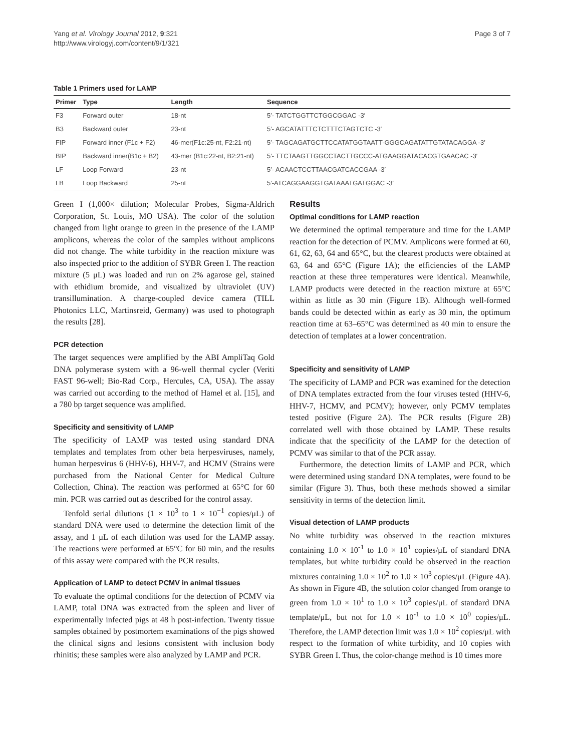Yang et al. Virology Journal 2012, 9:321
http://www.virologyj.com/content/9/1/321
Page 3 of 7
Table 1 Primers used for LAMP
| Primer | Type | Length | Sequence |
| --- | --- | --- | --- |
| F3 | Forward outer | 18-nt | 5′- TATCTGGTTCTGGCGGAC -3′ |
| B3 | Backward outer | 23-nt | 5′- AGCATATTTCTCTTTCTAGTCTC -3′ |
| FIP | Forward inner (F1c + F2) | 46-mer(F1c:25-nt, F2:21-nt) | 5′- TAGCAGATGCTTCCATATGGTAATT-GGGCAGATATTGTATACAGGA -3′ |
| BIP | Backward inner(B1c + B2) | 43-mer (B1c:22-nt, B2:21-nt) | 5′- TTCTAAGTTGGCCTACTTGCCC-ATGAAGGATACACGTGAACAC -3′ |
| LF | Loop Forward | 23-nt | 5′- ACAACTCCTTAACGATCACCGAA -3′ |
| LB | Loop Backward | 25-nt | 5′-ATCAGGAAGGTGATAAATGATGGAC -3′ |
Green I (1,000× dilution; Molecular Probes, Sigma-Aldrich Corporation, St. Louis, MO USA). The color of the solution changed from light orange to green in the presence of the LAMP amplicons, whereas the color of the samples without amplicons did not change. The white turbidity in the reaction mixture was also inspected prior to the addition of SYBR Green I. The reaction mixture (5 μL) was loaded and run on 2% agarose gel, stained with ethidium bromide, and visualized by ultraviolet (UV) transillumination. A charge-coupled device camera (TILL Photonics LLC, Martinsreid, Germany) was used to photograph the results [28].
PCR detection
The target sequences were amplified by the ABI AmpliTaq Gold DNA polymerase system with a 96-well thermal cycler (Veriti FAST 96-well; Bio-Rad Corp., Hercules, CA, USA). The assay was carried out according to the method of Hamel et al. [15], and a 780 bp target sequence was amplified.
Specificity and sensitivity of LAMP
The specificity of LAMP was tested using standard DNA templates and templates from other beta herpesviruses, namely, human herpesvirus 6 (HHV-6), HHV-7, and HCMV (Strains were purchased from the National Center for Medical Culture Collection, China). The reaction was performed at 65°C for 60 min. PCR was carried out as described for the control assay.
Tenfold serial dilutions (1 × 10<sup>3</sup> to 1 × 10<sup>−1</sup> copies/μL) of standard DNA were used to determine the detection limit of the assay, and 1 μL of each dilution was used for the LAMP assay. The reactions were performed at 65°C for 60 min, and the results of this assay were compared with the PCR results.
Application of LAMP to detect PCMV in animal tissues
To evaluate the optimal conditions for the detection of PCMV via LAMP, total DNA was extracted from the spleen and liver of experimentally infected pigs at 48 h post-infection. Twenty tissue samples obtained by postmortem examinations of the pigs showed the clinical signs and lesions consistent with inclusion body rhinitis; these samples were also analyzed by LAMP and PCR.
Results
Optimal conditions for LAMP reaction
We determined the optimal temperature and time for the LAMP reaction for the detection of PCMV. Amplicons were formed at 60, 61, 62, 63, 64 and 65°C, but the clearest products were obtained at 63, 64 and 65°C (Figure 1A); the efficiencies of the LAMP reaction at these three temperatures were identical. Meanwhile, LAMP products were detected in the reaction mixture at 65°C within as little as 30 min (Figure 1B). Although well-formed bands could be detected within as early as 30 min, the optimum reaction time at 63–65°C was determined as 40 min to ensure the detection of templates at a lower concentration.
Specificity and sensitivity of LAMP
The specificity of LAMP and PCR was examined for the detection of DNA templates extracted from the four viruses tested (HHV-6, HHV-7, HCMV, and PCMV); however, only PCMV templates tested positive (Figure 2A). The PCR results (Figure 2B) correlated well with those obtained by LAMP. These results indicate that the specificity of the LAMP for the detection of PCMV was similar to that of the PCR assay.
Furthermore, the detection limits of LAMP and PCR, which were determined using standard DNA templates, were found to be similar (Figure 3). Thus, both these methods showed a similar sensitivity in terms of the detection limit.
Visual detection of LAMP products
No white turbidity was observed in the reaction mixtures containing 1.0 × 10<sup>-1</sup> to 1.0 × 10<sup>1</sup> copies/μL of standard DNA templates, but white turbidity could be observed in the reaction mixtures containing 1.0 × 10<sup>2</sup> to 1.0 × 10<sup>3</sup> copies/μL (Figure 4A). As shown in Figure 4B, the solution color changed from orange to green from 1.0 × 10<sup>1</sup> to 1.0 × 10<sup>3</sup> copies/μL of standard DNA template/μL, but not for 1.0 × 10<sup>-1</sup> to 1.0 × 10<sup>0</sup> copies/μL. Therefore, the LAMP detection limit was 1.0 × 10<sup>2</sup> copies/μL with respect to the formation of white turbidity, and 10 copies with SYBR Green I. Thus, the color-change method is 10 times more